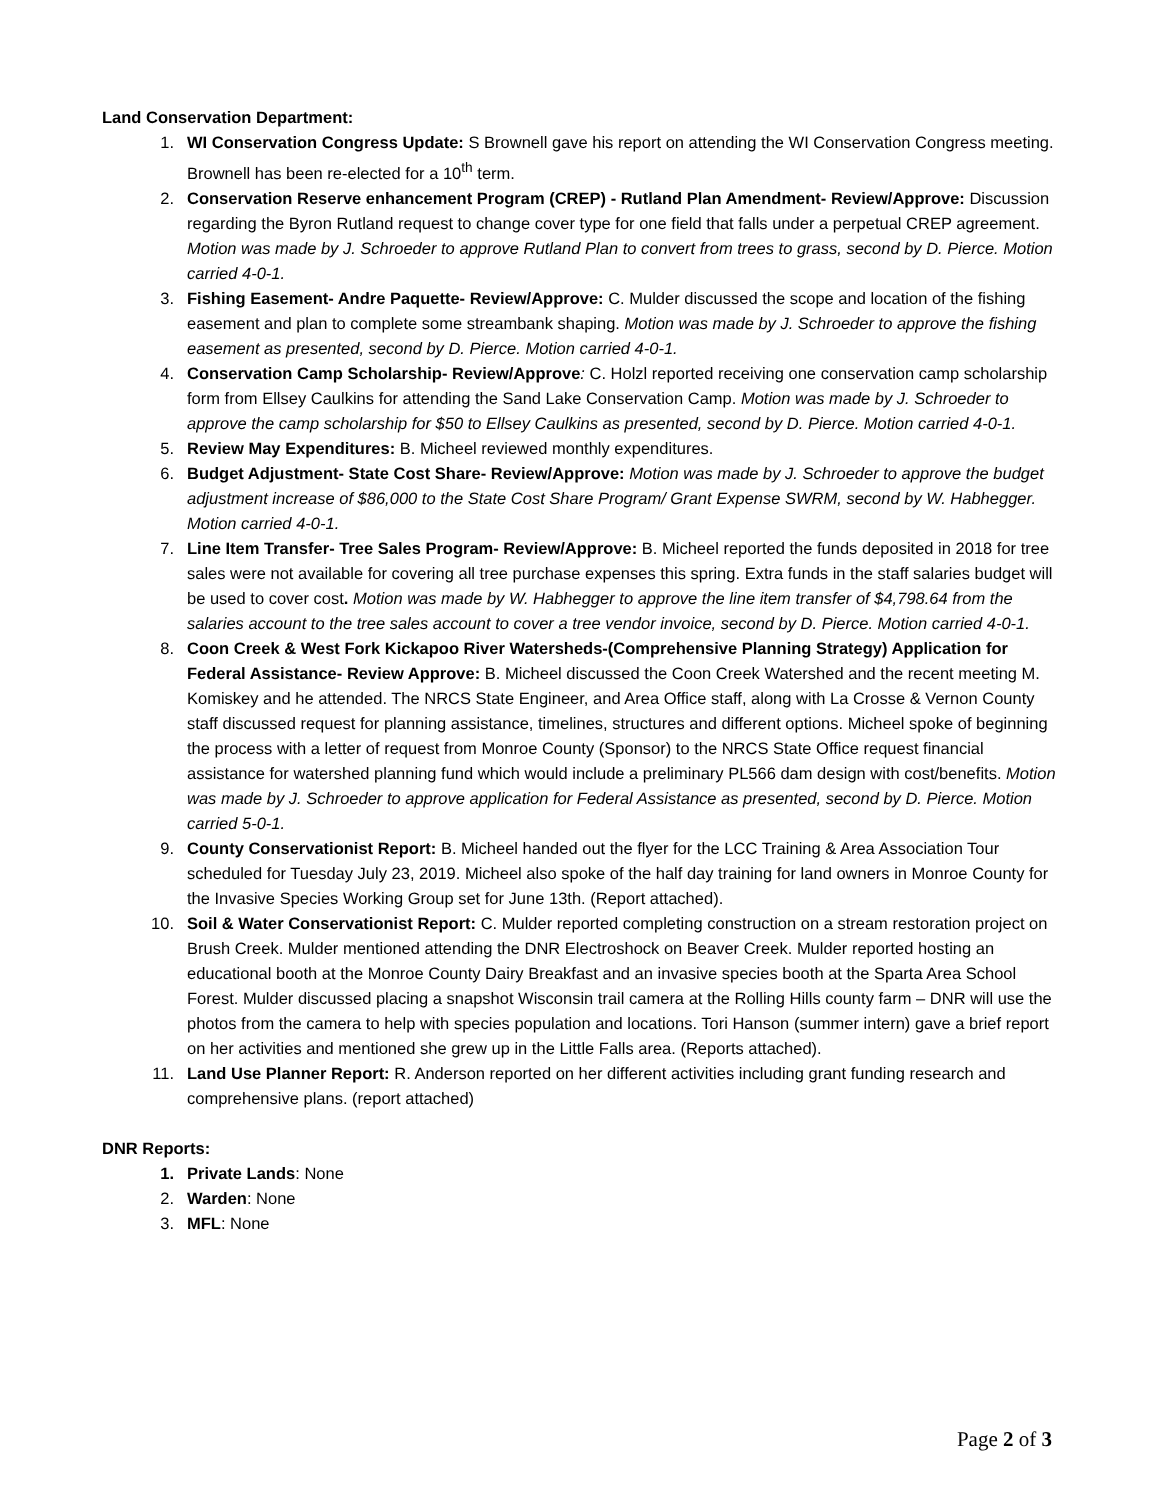Land Conservation Department:
1. WI Conservation Congress Update: S Brownell gave his report on attending the WI Conservation Congress meeting. Brownell has been re-elected for a 10<sup>th</sup> term.
2. Conservation Reserve enhancement Program (CREP) - Rutland Plan Amendment- Review/Approve: Discussion regarding the Byron Rutland request to change cover type for one field that falls under a perpetual CREP agreement. Motion was made by J. Schroeder to approve Rutland Plan to convert from trees to grass, second by D. Pierce. Motion carried 4-0-1.
3. Fishing Easement- Andre Paquette- Review/Approve: C. Mulder discussed the scope and location of the fishing easement and plan to complete some streambank shaping. Motion was made by J. Schroeder to approve the fishing easement as presented, second by D. Pierce. Motion carried 4-0-1.
4. Conservation Camp Scholarship- Review/Approve: C. Holzl reported receiving one conservation camp scholarship form from Ellsey Caulkins for attending the Sand Lake Conservation Camp. Motion was made by J. Schroeder to approve the camp scholarship for $50 to Ellsey Caulkins as presented, second by D. Pierce. Motion carried 4-0-1.
5. Review May Expenditures: B. Micheel reviewed monthly expenditures.
6. Budget Adjustment- State Cost Share- Review/Approve: Motion was made by J. Schroeder to approve the budget adjustment increase of $86,000 to the State Cost Share Program/ Grant Expense SWRM, second by W. Habhegger. Motion carried 4-0-1.
7. Line Item Transfer- Tree Sales Program- Review/Approve: B. Micheel reported the funds deposited in 2018 for tree sales were not available for covering all tree purchase expenses this spring. Extra funds in the staff salaries budget will be used to cover cost. Motion was made by W. Habhegger to approve the line item transfer of $4,798.64 from the salaries account to the tree sales account to cover a tree vendor invoice, second by D. Pierce. Motion carried 4-0-1.
8. Coon Creek & West Fork Kickapoo River Watersheds-(Comprehensive Planning Strategy) Application for Federal Assistance- Review Approve: B. Micheel discussed the Coon Creek Watershed and the recent meeting M. Komiskey and he attended. The NRCS State Engineer, and Area Office staff, along with La Crosse & Vernon County staff discussed request for planning assistance, timelines, structures and different options. Micheel spoke of beginning the process with a letter of request from Monroe County (Sponsor) to the NRCS State Office request financial assistance for watershed planning fund which would include a preliminary PL566 dam design with cost/benefits. Motion was made by J. Schroeder to approve application for Federal Assistance as presented, second by D. Pierce. Motion carried 5-0-1.
9. County Conservationist Report: B. Micheel handed out the flyer for the LCC Training & Area Association Tour scheduled for Tuesday July 23, 2019. Micheel also spoke of the half day training for land owners in Monroe County for the Invasive Species Working Group set for June 13th. (Report attached).
10. Soil & Water Conservationist Report: C. Mulder reported completing construction on a stream restoration project on Brush Creek. Mulder mentioned attending the DNR Electroshock on Beaver Creek. Mulder reported hosting an educational booth at the Monroe County Dairy Breakfast and an invasive species booth at the Sparta Area School Forest. Mulder discussed placing a snapshot Wisconsin trail camera at the Rolling Hills county farm – DNR will use the photos from the camera to help with species population and locations. Tori Hanson (summer intern) gave a brief report on her activities and mentioned she grew up in the Little Falls area. (Reports attached).
11. Land Use Planner Report: R. Anderson reported on her different activities including grant funding research and comprehensive plans. (report attached)
DNR Reports:
1. Private Lands: None
2. Warden: None
3. MFL: None
Page 2 of 3